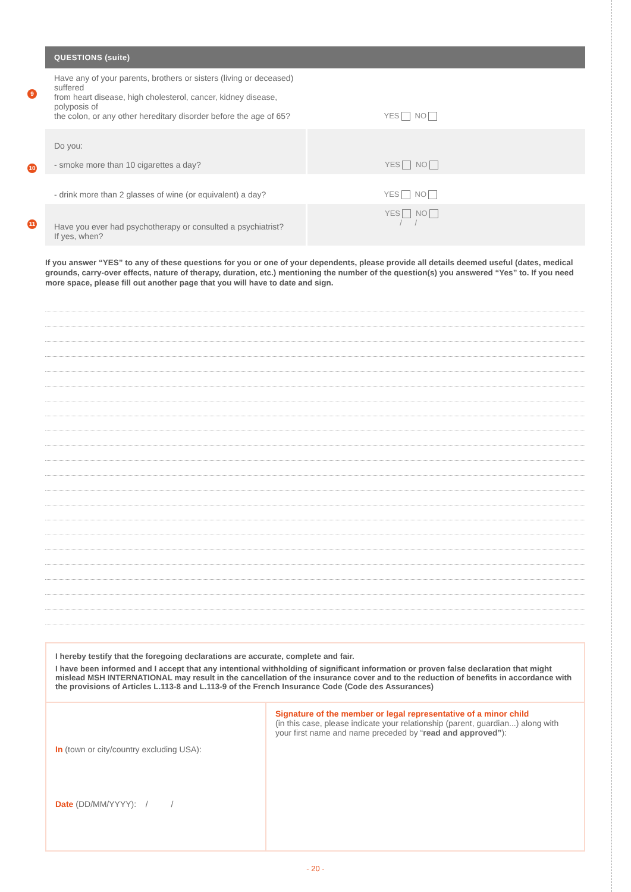QUESTIONS (suite)
| 9 Have any of your parents, brothers or sisters (living or deceased) suffered from heart disease, high cholesterol, cancer, kidney disease, polyposis of the colon, or any other hereditary disorder before the age of 65? | YES NO |
| 10 Do you: - smoke more than 10 cigarettes a day? | YES NO |
| - drink more than 2 glasses of wine (or equivalent) a day? | YES NO |
| 11 Have you ever had psychotherapy or consulted a psychiatrist? If yes, when? | YES NO / / |
If you answer “YES” to any of these questions for you or one of your dependents, please provide all details deemed useful (dates, medical grounds, carry-over effects, nature of therapy, duration, etc.) mentioning the number of the question(s) you answered “Yes” to. If you need more space, please fill out another page that you will have to date and sign.
I hereby testify that the foregoing declarations are accurate, complete and fair.
I have been informed and I accept that any intentional withholding of significant information or proven false declaration that might mislead MSH INTERNATIONAL may result in the cancellation of the insurance cover and to the reduction of benefits in accordance with the provisions of Articles L.113-8 and L.113-9 of the French Insurance Code (Code des Assurances)
| In (town or city/country excluding USA): Date (DD/MM/YYYY): / / | Signature of the member or legal representative of a minor child (in this case, please indicate your relationship (parent, guardian...) along with your first name and name preceded by “ read and approved” ): |
- 20 -